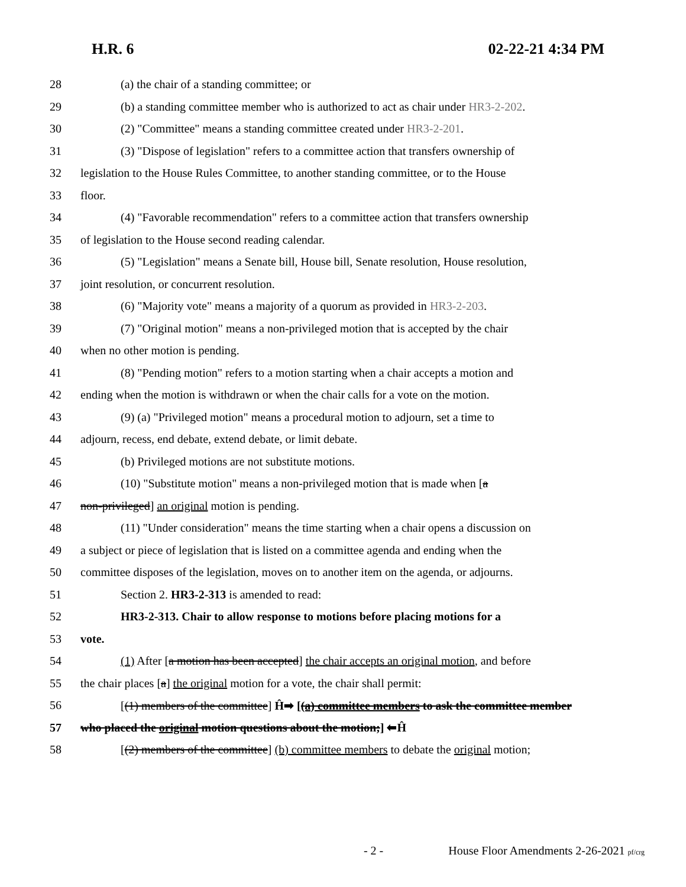H.R. 6 02-22-21 4:34 PM
28 (a) the chair of a standing committee; or
29 (b) a standing committee member who is authorized to act as chair under HR3-2-202.
30 (2) "Committee" means a standing committee created under HR3-2-201.
31 (3) "Dispose of legislation" refers to a committee action that transfers ownership of
32 legislation to the House Rules Committee, to another standing committee, or to the House
33 floor.
34 (4) "Favorable recommendation" refers to a committee action that transfers ownership
35 of legislation to the House second reading calendar.
36 (5) "Legislation" means a Senate bill, House bill, Senate resolution, House resolution,
37 joint resolution, or concurrent resolution.
38 (6) "Majority vote" means a majority of a quorum as provided in HR3-2-203.
39 (7) "Original motion" means a non-privileged motion that is accepted by the chair
40 when no other motion is pending.
41 (8) "Pending motion" refers to a motion starting when a chair accepts a motion and
42 ending when the motion is withdrawn or when the chair calls for a vote on the motion.
43 (9) (a) "Privileged motion" means a procedural motion to adjourn, set a time to
44 adjourn, recess, end debate, extend debate, or limit debate.
45 (b) Privileged motions are not substitute motions.
46 (10) "Substitute motion" means a non-privileged motion that is made when [a
47 non-privileged] an original motion is pending.
48 (11) "Under consideration" means the time starting when a chair opens a discussion on
49 a subject or piece of legislation that is listed on a committee agenda and ending when the
50 committee disposes of the legislation, moves on to another item on the agenda, or adjourns.
51 Section 2. HR3-2-313 is amended to read:
52 HR3-2-313. Chair to allow response to motions before placing motions for a
53 vote.
54 (1) After [a motion has been accepted] the chair accepts an original motion, and before
55 the chair places [a] the original motion for a vote, the chair shall permit:
56 [(1) members of the committee] Ĥ➡ [(a) committee members to ask the committee member
57 who placed the original motion questions about the motion;] ⬅Ĥ
58 [(2) members of the committee] (b) committee members to debate the original motion;
- 2 - House Floor Amendments 2-26-2021 pf/crg